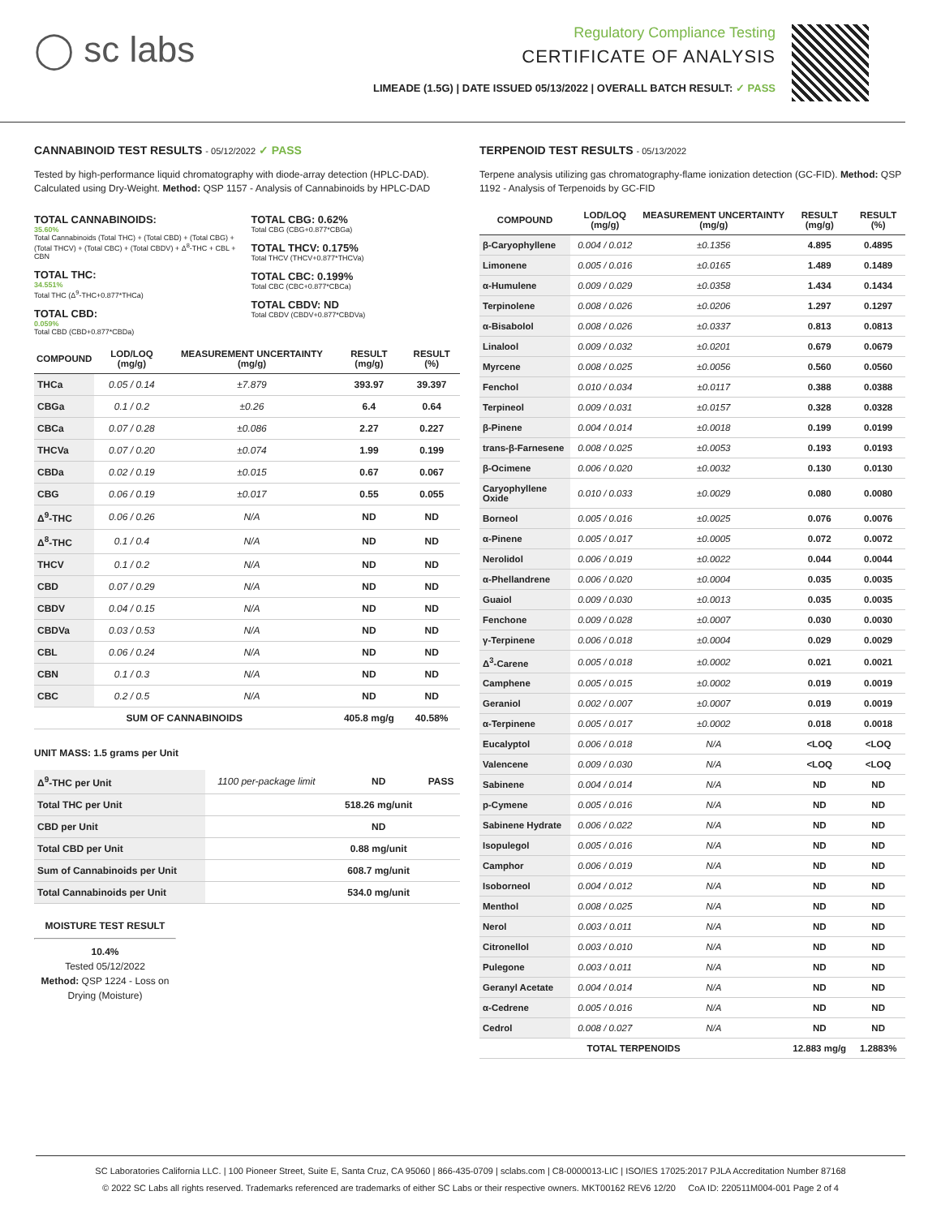◯ sc labs
Regulatory Compliance Testing
CERTIFICATE OF ANALYSIS
LIMEADE (1.5G) | DATE ISSUED 05/13/2022 | OVERALL BATCH RESULT: ✓ PASS
CANNABINOID TEST RESULTS - 05/12/2022 ✓ PASS
Tested by high-performance liquid chromatography with diode-array detection (HPLC-DAD). Calculated using Dry-Weight. Method: QSP 1157 - Analysis of Cannabinoids by HPLC-DAD
TOTAL CANNABINOIDS:
35.60%
Total Cannabinoids (Total THC) + (Total CBD) + (Total CBG) + (Total THCV) + (Total CBC) + (Total CBDV) + Δ<sup>8</sup>-THC + CBL + CBN
TOTAL THC:
34.551%
Total THC (Δ<sup>9</sup>-THC+0.877*THCa)
TOTAL CBD:
0.059%
Total CBD (CBD+0.877*CBDa)
TOTAL CBG: 0.62%
Total CBG (CBG+0.877*CBGa)
TOTAL THCV: 0.175%
Total THCV (THCV+0.877*THCVa)
TOTAL CBC: 0.199%
Total CBC (CBC+0.877*CBCa)
TOTAL CBDV: ND
Total CBDV (CBDV+0.877*CBDVa)
| COMPOUND | LOD/LOQ (mg/g) | MEASUREMENT UNCERTAINTY (mg/g) | RESULT (mg/g) | RESULT (%) |
| --- | --- | --- | --- | --- |
| THCa | 0.05 / 0.14 | ±7.879 | 393.97 | 39.397 |
| CBGa | 0.1 / 0.2 | ±0.26 | 6.4 | 0.64 |
| CBCa | 0.07 / 0.28 | ±0.086 | 2.27 | 0.227 |
| THCVa | 0.07 / 0.20 | ±0.074 | 1.99 | 0.199 |
| CBDa | 0.02 / 0.19 | ±0.015 | 0.67 | 0.067 |
| CBG | 0.06 / 0.19 | ±0.017 | 0.55 | 0.055 |
| Δ<sup>9</sup>-THC | 0.06 / 0.26 | N/A | ND | ND |
| Δ<sup>8</sup>-THC | 0.1 / 0.4 | N/A | ND | ND |
| THCV | 0.1 / 0.2 | N/A | ND | ND |
| CBD | 0.07 / 0.29 | N/A | ND | ND |
| CBDV | 0.04 / 0.15 | N/A | ND | ND |
| CBDVa | 0.03 / 0.53 | N/A | ND | ND |
| CBL | 0.06 / 0.24 | N/A | ND | ND |
| CBN | 0.1 / 0.3 | N/A | ND | ND |
| CBC | 0.2 / 0.5 | N/A | ND | ND |
| SUM OF CANNABINOIDS | | | 405.8 mg/g | 40.58% |
UNIT MASS: 1.5 grams per Unit
| Δ<sup>9</sup>-THC per Unit | 1100 per-package limit | | ND | PASS |
| Total THC per Unit | | | 518.26 mg/unit | |
| CBD per Unit | | | ND | |
| Total CBD per Unit | | | 0.88 mg/unit | |
| Sum of Cannabinoids per Unit | | | 608.7 mg/unit | |
| Total Cannabinoids per Unit | | | 534.0 mg/unit | |
MOISTURE TEST RESULT
10.4%
Tested 05/12/2022
Method: QSP 1224 - Loss on Drying (Moisture)
TERPENOID TEST RESULTS - 05/13/2022
Terpene analysis utilizing gas chromatography-flame ionization detection (GC-FID). Method: QSP 1192 - Analysis of Terpenoids by GC-FID
| COMPOUND | LOD/LOQ (mg/g) | MEASUREMENT UNCERTAINTY (mg/g) | RESULT (mg/g) | RESULT (%) |
| --- | --- | --- | --- | --- |
| β-Caryophyllene | 0.004 / 0.012 | ±0.1356 | 4.895 | 0.4895 |
| Limonene | 0.005 / 0.016 | ±0.0165 | 1.489 | 0.1489 |
| α-Humulene | 0.009 / 0.029 | ±0.0358 | 1.434 | 0.1434 |
| Terpinolene | 0.008 / 0.026 | ±0.0206 | 1.297 | 0.1297 |
| α-Bisabolol | 0.008 / 0.026 | ±0.0337 | 0.813 | 0.0813 |
| Linalool | 0.009 / 0.032 | ±0.0201 | 0.679 | 0.0679 |
| Myrcene | 0.008 / 0.025 | ±0.0056 | 0.560 | 0.0560 |
| Fenchol | 0.010 / 0.034 | ±0.0117 | 0.388 | 0.0388 |
| Terpineol | 0.009 / 0.031 | ±0.0157 | 0.328 | 0.0328 |
| β-Pinene | 0.004 / 0.014 | ±0.0018 | 0.199 | 0.0199 |
| trans-β-Farnesene | 0.008 / 0.025 | ±0.0053 | 0.193 | 0.0193 |
| β-Ocimene | 0.006 / 0.020 | ±0.0032 | 0.130 | 0.0130 |
| Caryophyllene Oxide | 0.010 / 0.033 | ±0.0029 | 0.080 | 0.0080 |
| Borneol | 0.005 / 0.016 | ±0.0025 | 0.076 | 0.0076 |
| α-Pinene | 0.005 / 0.017 | ±0.0005 | 0.072 | 0.0072 |
| Nerolidol | 0.006 / 0.019 | ±0.0022 | 0.044 | 0.0044 |
| α-Phellandrene | 0.006 / 0.020 | ±0.0004 | 0.035 | 0.0035 |
| Guaiol | 0.009 / 0.030 | ±0.0013 | 0.035 | 0.0035 |
| Fenchone | 0.009 / 0.028 | ±0.0007 | 0.030 | 0.0030 |
| γ-Terpinene | 0.006 / 0.018 | ±0.0004 | 0.029 | 0.0029 |
| Δ<sup>3</sup>-Carene | 0.005 / 0.018 | ±0.0002 | 0.021 | 0.0021 |
| Camphene | 0.005 / 0.015 | ±0.0002 | 0.019 | 0.0019 |
| Geraniol | 0.002 / 0.007 | ±0.0007 | 0.019 | 0.0019 |
| α-Terpinene | 0.005 / 0.017 | ±0.0002 | 0.018 | 0.0018 |
| Eucalyptol | 0.006 / 0.018 | N/A | <LOQ | <LOQ |
| Valencene | 0.009 / 0.030 | N/A | <LOQ | <LOQ |
| Sabinene | 0.004 / 0.014 | N/A | ND | ND |
| p-Cymene | 0.005 / 0.016 | N/A | ND | ND |
| Sabinene Hydrate | 0.006 / 0.022 | N/A | ND | ND |
| Isopulegol | 0.005 / 0.016 | N/A | ND | ND |
| Camphor | 0.006 / 0.019 | N/A | ND | ND |
| Isoborneol | 0.004 / 0.012 | N/A | ND | ND |
| Menthol | 0.008 / 0.025 | N/A | ND | ND |
| Nerol | 0.003 / 0.011 | N/A | ND | ND |
| Citronellol | 0.003 / 0.010 | N/A | ND | ND |
| Pulegone | 0.003 / 0.011 | N/A | ND | ND |
| Geranyl Acetate | 0.004 / 0.014 | N/A | ND | ND |
| α-Cedrene | 0.005 / 0.016 | N/A | ND | ND |
| Cedrol | 0.008 / 0.027 | N/A | ND | ND |
| TOTAL TERPENOIDS | | | 12.883 mg/g | 1.2883% |
SC Laboratories California LLC. | 100 Pioneer Street, Suite E, Santa Cruz, CA 95060 | 866-435-0709 | sclabs.com | C8-0000013-LIC | ISO/IES 17025:2017 PJLA Accreditation Number 87168
© 2022 SC Labs all rights reserved. Trademarks referenced are trademarks of either SC Labs or their respective owners. MKT00162 REV6 12/20 CoA ID: 220511M004-001 Page 2 of 4